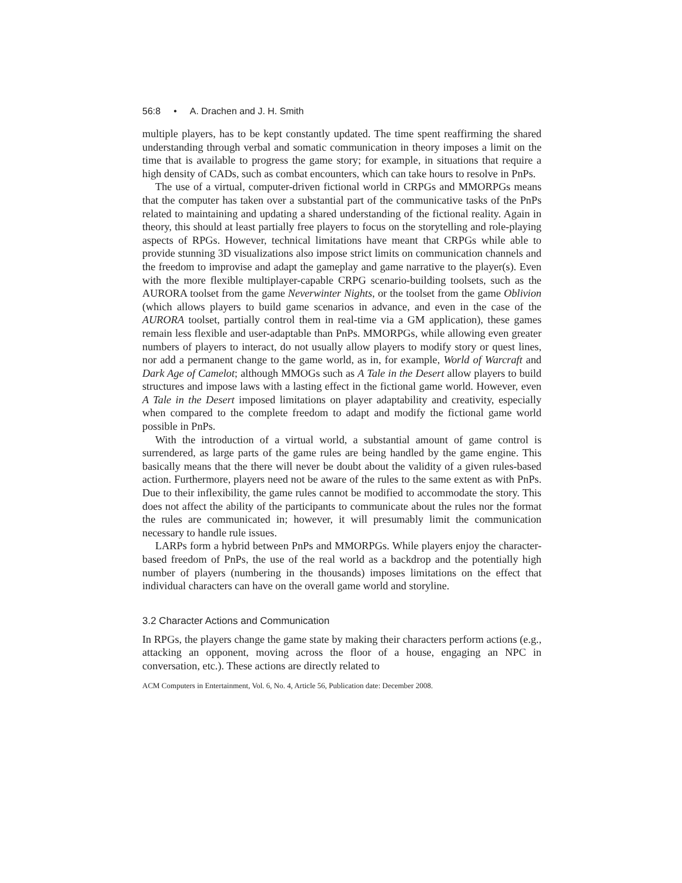56:8 • A. Drachen and J. H. Smith
multiple players, has to be kept constantly updated. The time spent reaffirming the shared understanding through verbal and somatic communication in theory imposes a limit on the time that is available to progress the game story; for example, in situations that require a high density of CADs, such as combat encounters, which can take hours to resolve in PnPs.
The use of a virtual, computer-driven fictional world in CRPGs and MMORPGs means that the computer has taken over a substantial part of the communicative tasks of the PnPs related to maintaining and updating a shared understanding of the fictional reality. Again in theory, this should at least partially free players to focus on the storytelling and role-playing aspects of RPGs. However, technical limitations have meant that CRPGs while able to provide stunning 3D visualizations also impose strict limits on communication channels and the freedom to improvise and adapt the gameplay and game narrative to the player(s). Even with the more flexible multiplayer-capable CRPG scenario-building toolsets, such as the AURORA toolset from the game Neverwinter Nights, or the toolset from the game Oblivion (which allows players to build game scenarios in advance, and even in the case of the AURORA toolset, partially control them in real-time via a GM application), these games remain less flexible and user-adaptable than PnPs. MMORPGs, while allowing even greater numbers of players to interact, do not usually allow players to modify story or quest lines, nor add a permanent change to the game world, as in, for example, World of Warcraft and Dark Age of Camelot; although MMOGs such as A Tale in the Desert allow players to build structures and impose laws with a lasting effect in the fictional game world. However, even A Tale in the Desert imposed limitations on player adaptability and creativity, especially when compared to the complete freedom to adapt and modify the fictional game world possible in PnPs.
With the introduction of a virtual world, a substantial amount of game control is surrendered, as large parts of the game rules are being handled by the game engine. This basically means that the there will never be doubt about the validity of a given rules-based action. Furthermore, players need not be aware of the rules to the same extent as with PnPs. Due to their inflexibility, the game rules cannot be modified to accommodate the story. This does not affect the ability of the participants to communicate about the rules nor the format the rules are communicated in; however, it will presumably limit the communication necessary to handle rule issues.
LARPs form a hybrid between PnPs and MMORPGs. While players enjoy the character-based freedom of PnPs, the use of the real world as a backdrop and the potentially high number of players (numbering in the thousands) imposes limitations on the effect that individual characters can have on the overall game world and storyline.
3.2 Character Actions and Communication
In RPGs, the players change the game state by making their characters perform actions (e.g., attacking an opponent, moving across the floor of a house, engaging an NPC in conversation, etc.). These actions are directly related to
ACM Computers in Entertainment, Vol. 6, No. 4, Article 56, Publication date: December 2008.